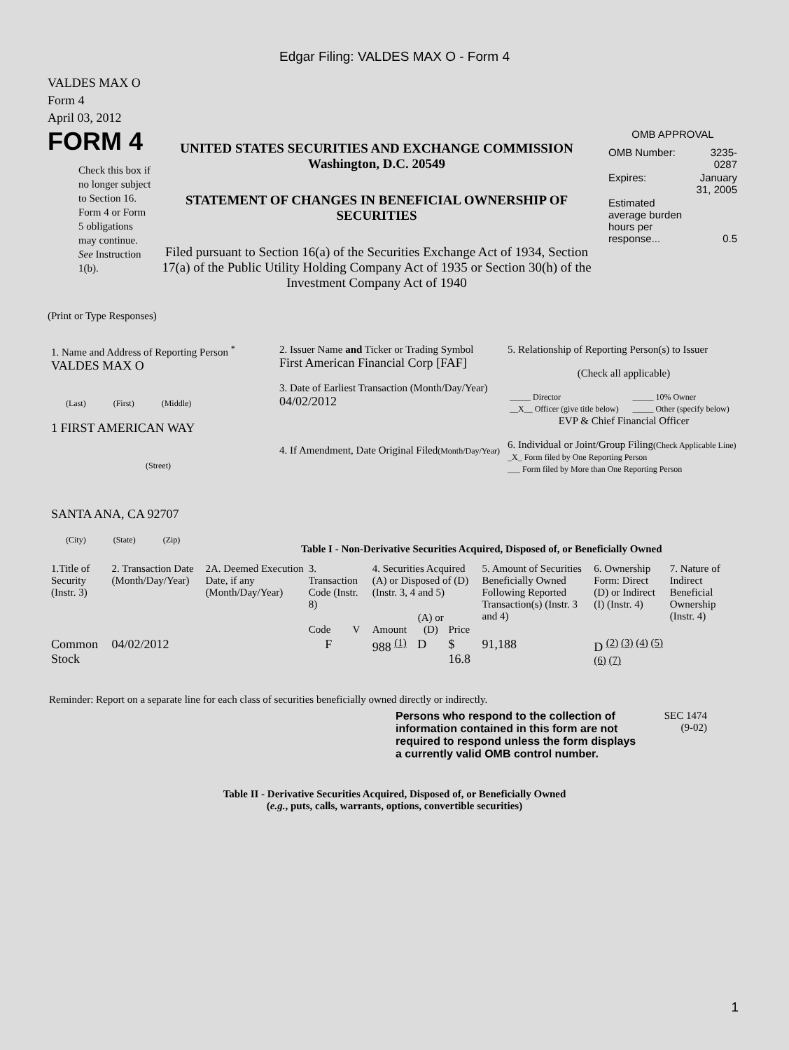Edgar Filing: VALDES MAX O - Form 4
VALDES MAX O
Form 4
April 03, 2012
FORM 4
Check this box if no longer subject to Section 16. Form 4 or Form 5 obligations may continue. See Instruction 1(b).
UNITED STATES SECURITIES AND EXCHANGE COMMISSION
Washington, D.C. 20549
STATEMENT OF CHANGES IN BENEFICIAL OWNERSHIP OF SECURITIES
Filed pursuant to Section 16(a) of the Securities Exchange Act of 1934, Section 17(a) of the Public Utility Holding Company Act of 1935 or Section 30(h) of the Investment Company Act of 1940
OMB APPROVAL
| OMB Number: | 3235-0287 |
| Expires: | January 31, 2005 |
| Estimated average burden hours per response... | 0.5 |
(Print or Type Responses)
| 1. Name and Address of Reporting Person <sup>*</sup> VALDES MAX O (Last) (First) (Middle) 1 FIRST AMERICAN WAY (Street) SANTA ANA, CA 92707 (City) (State) (Zip) | 2. Issuer Name and Ticker or Trading Symbol First American Financial Corp [FAF] 3. Date of Earliest Transaction (Month/Day/Year) 04/02/2012 4. If Amendment, Date Original Filed (Month/Day/Year) | 5. Relationship of Reporting Person(s) to Issuer (Check all applicable) / _____ Director / _____ 10% Owner / / __X__ Officer (give title below) / _____ Other (specify below) / EVP & Chief Financial Officer 6. Individual or Joint/Group Filing (Check Applicable Line) _X_ Form filed by One Reporting Person ___ Form filed by More than One Reporting Person |
Table I - Non-Derivative Securities Acquired, Disposed of, or Beneficially Owned
| 1.Title of Security (Instr. 3) | 2. Transaction Date (Month/Day/Year) | 2A. Deemed Execution Date, if any (Month/Day/Year) | 3. Transaction Code (Instr. 8) | | 4. Securities Acquired (A) or Disposed of (D) (Instr. 3, 4 and 5) | | | 5. Amount of Securities Beneficially Owned Following Reported Transaction(s) (Instr. 3 and 4) | 6. Ownership Form: Direct (D) or Indirect (I) (Instr. 4) | 7. Nature of Indirect Beneficial Ownership (Instr. 4) |
| --- | --- | --- | --- | --- | --- | --- | --- | --- | --- | --- |
| | | | Code | V | Amount | (A) or (D) | Price | | | |
| Common Stock | 04/02/2012 | | F | | 988 <sup>(1)</sup> | D | $ 16.8 | 91,188 | D <sup>(2) (3) (4) (5) (6) (7)</sup> | |
Reminder: Report on a separate line for each class of securities beneficially owned directly or indirectly.
Persons who respond to the collection of information contained in this form are not required to respond unless the form displays a currently valid OMB control number.
SEC 1474
(9-02)
Table II - Derivative Securities Acquired, Disposed of, or Beneficially Owned
(e.g., puts, calls, warrants, options, convertible securities)
1